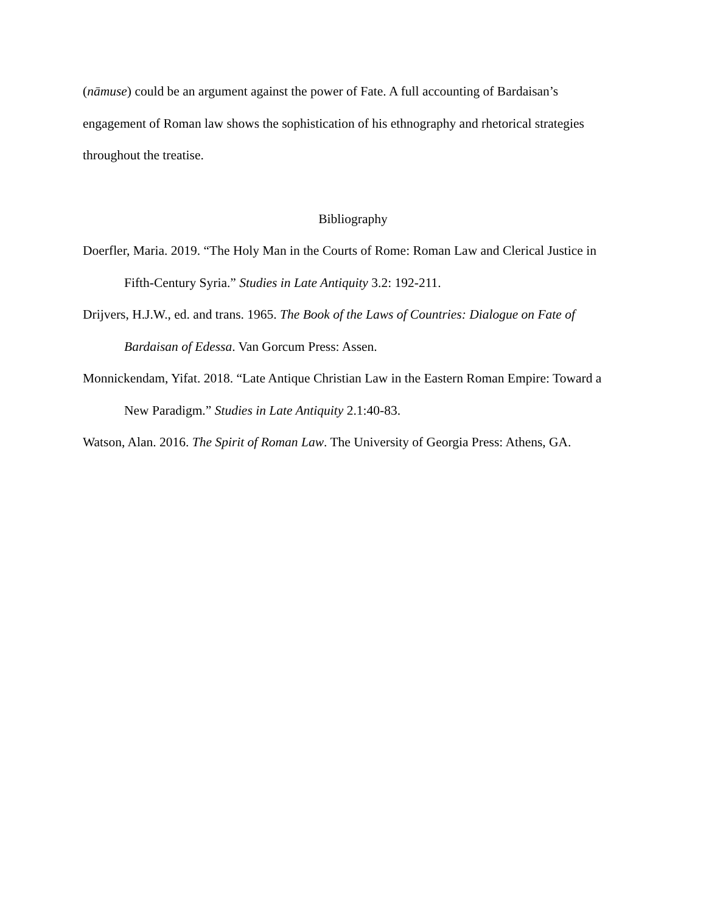(nāmuse) could be an argument against the power of Fate. A full accounting of Bardaisan’s engagement of Roman law shows the sophistication of his ethnography and rhetorical strategies throughout the treatise.
Bibliography
Doerfler, Maria. 2019. “The Holy Man in the Courts of Rome: Roman Law and Clerical Justice in Fifth-Century Syria.” Studies in Late Antiquity 3.2: 192-211.
Drijvers, H.J.W., ed. and trans. 1965. The Book of the Laws of Countries: Dialogue on Fate of Bardaisan of Edessa. Van Gorcum Press: Assen.
Monnickendam, Yifat. 2018. “Late Antique Christian Law in the Eastern Roman Empire: Toward a New Paradigm.” Studies in Late Antiquity 2.1:40-83.
Watson, Alan. 2016. The Spirit of Roman Law. The University of Georgia Press: Athens, GA.